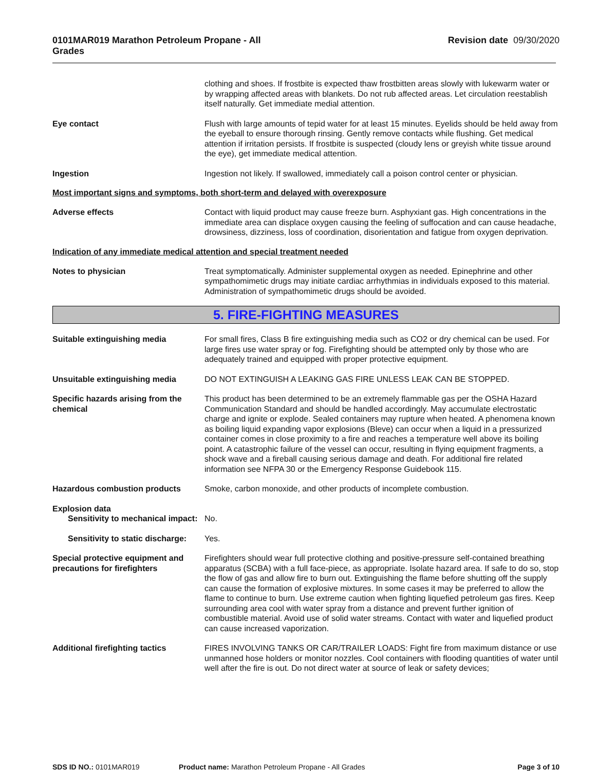0101MAR019 Marathon Petroleum Propane - All Grades Revision date 09/30/2020
clothing and shoes. If frostbite is expected thaw frostbitten areas slowly with lukewarm water or by wrapping affected areas with blankets. Do not rub affected areas. Let circulation reestablish itself naturally. Get immediate medial attention.
Eye contact Flush with large amounts of tepid water for at least 15 minutes. Eyelids should be held away from the eyeball to ensure thorough rinsing. Gently remove contacts while flushing. Get medical attention if irritation persists. If frostbite is suspected (cloudy lens or greyish white tissue around the eye), get immediate medical attention.
Ingestion Ingestion not likely. If swallowed, immediately call a poison control center or physician.
Most important signs and symptoms, both short-term and delayed with overexposure
Adverse effects Contact with liquid product may cause freeze burn. Asphyxiant gas. High concentrations in the immediate area can displace oxygen causing the feeling of suffocation and can cause headache, drowsiness, dizziness, loss of coordination, disorientation and fatigue from oxygen deprivation.
Indication of any immediate medical attention and special treatment needed
Notes to physician Treat symptomatically. Administer supplemental oxygen as needed. Epinephrine and other sympathomimetic drugs may initiate cardiac arrhythmias in individuals exposed to this material. Administration of sympathomimetic drugs should be avoided.
5. FIRE-FIGHTING MEASURES
Suitable extinguishing media For small fires, Class B fire extinguishing media such as CO2 or dry chemical can be used. For large fires use water spray or fog. Firefighting should be attempted only by those who are adequately trained and equipped with proper protective equipment.
Unsuitable extinguishing media DO NOT EXTINGUISH A LEAKING GAS FIRE UNLESS LEAK CAN BE STOPPED.
Specific hazards arising from the chemical
This product has been determined to be an extremely flammable gas per the OSHA Hazard Communication Standard and should be handled accordingly. May accumulate electrostatic charge and ignite or explode. Sealed containers may rupture when heated. A phenomena known as boiling liquid expanding vapor explosions (Bleve) can occur when a liquid in a pressurized container comes in close proximity to a fire and reaches a temperature well above its boiling point. A catastrophic failure of the vessel can occur, resulting in flying equipment fragments, a shock wave and a fireball causing serious damage and death. For additional fire related information see NFPA 30 or the Emergency Response Guidebook 115.
Hazardous combustion products Smoke, carbon monoxide, and other products of incomplete combustion.
Explosion data
Sensitivity to mechanical impact:
No.
Sensitivity to static discharge:
Yes.
Special protective equipment and precautions for firefighters
Firefighters should wear full protective clothing and positive-pressure self-contained breathing apparatus (SCBA) with a full face-piece, as appropriate. Isolate hazard area. If safe to do so, stop the flow of gas and allow fire to burn out. Extinguishing the flame before shutting off the supply can cause the formation of explosive mixtures. In some cases it may be preferred to allow the flame to continue to burn. Use extreme caution when fighting liquefied petroleum gas fires. Keep surrounding area cool with water spray from a distance and prevent further ignition of combustible material. Avoid use of solid water streams. Contact with water and liquefied product can cause increased vaporization.
Additional firefighting tactics
FIRES INVOLVING TANKS OR CAR/TRAILER LOADS: Fight fire from maximum distance or use unmanned hose holders or monitor nozzles. Cool containers with flooding quantities of water until well after the fire is out. Do not direct water at source of leak or safety devices;
SDS ID NO.: 0101MAR019 Product name: Marathon Petroleum Propane - All Grades Page 3 of 10